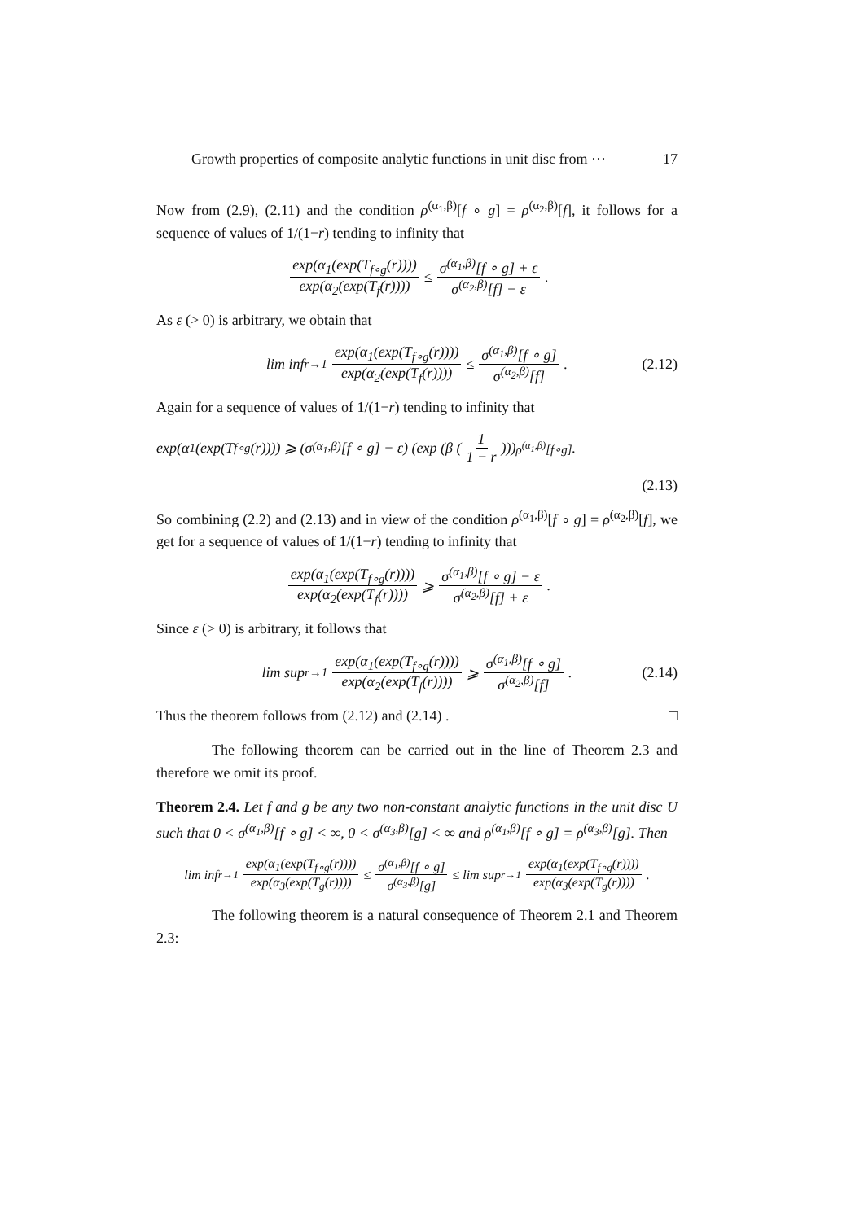Growth properties of composite analytic functions in unit disc from ··· 17
Now from (2.9), (2.11) and the condition ρ<sup>(α<sub>1</sub>,β)</sup>[f ∘ g] = ρ<sup>(α<sub>2</sub>,β)</sup>[f], it follows for a sequence of values of 1/(1−r) tending to infinity that
exp(α<sub>1</sub>(exp(T<sub>f∘g</sub>(r)))) exp(α<sub>2</sub>(exp(T<sub>f</sub>(r)))) ≤ σ<sup>(α<sub>1</sub>,β)</sup>[f ∘ g] + ε σ<sup>(α<sub>2</sub>,β)</sup>[f] − ε.
As ε (> 0) is arbitrary, we obtain that
lim inf<sub>r→1</sub> exp(α<sub>1</sub>(exp(T<sub>f∘g</sub>(r)))) exp(α<sub>2</sub>(exp(T<sub>f</sub>(r)))) ≤ σ<sup>(α<sub>1</sub>,β)</sup>[f ∘ g] σ<sup>(α<sub>2</sub>,β)</sup>[f]. (2.12)
Again for a sequence of values of 1/(1−r) tending to infinity that
exp(α<sub>1</sub>(exp(T<sub>f∘g</sub>(r)))) ⩾ (σ<sup>(α<sub>1</sub>,β)</sup>[f ∘ g] − ε) (exp (β (1 1 − r)))<sup>ρ<sup>(α<sub>1</sub>,β)</sup>[f∘g]</sup>.
(2.13)
So combining (2.2) and (2.13) and in view of the condition ρ<sup>(α<sub>1</sub>,β)</sup>[f ∘ g] = ρ<sup>(α<sub>2</sub>,β)</sup>[f], we get for a sequence of values of 1/(1−r) tending to infinity that
exp(α<sub>1</sub>(exp(T<sub>f∘g</sub>(r)))) exp(α<sub>2</sub>(exp(T<sub>f</sub>(r)))) ⩾ σ<sup>(α<sub>1</sub>,β)</sup>[f ∘ g] − ε σ<sup>(α<sub>2</sub>,β)</sup>[f] + ε.
Since ε (> 0) is arbitrary, it follows that
lim sup<sub>r→1</sub> exp(α<sub>1</sub>(exp(T<sub>f∘g</sub>(r)))) exp(α<sub>2</sub>(exp(T<sub>f</sub>(r)))) ⩾ σ<sup>(α<sub>1</sub>,β)</sup>[f ∘ g] σ<sup>(α<sub>2</sub>,β)</sup>[f]. (2.14)
Thus the theorem follows from (2.12) and (2.14) . □
The following theorem can be carried out in the line of Theorem 2.3 and therefore we omit its proof.
Theorem 2.4. Let f and g be any two non-constant analytic functions in the unit disc U such that 0 < σ<sup>(α<sub>1</sub>,β)</sup>[f ∘ g] < ∞, 0 < σ<sup>(α<sub>3</sub>,β)</sup>[g] < ∞ and ρ<sup>(α<sub>1</sub>,β)</sup>[f ∘ g] = ρ<sup>(α<sub>3</sub>,β)</sup>[g]. Then
lim inf<sub>r→1</sub> exp(α<sub>1</sub>(exp(T<sub>f∘g</sub>(r)))) exp(α<sub>3</sub>(exp(T<sub>g</sub>(r)))) ≤ σ<sup>(α<sub>1</sub>,β)</sup>[f ∘ g] σ<sup>(α<sub>3</sub>,β)</sup>[g] ≤ lim sup<sub>r→1</sub> exp(α<sub>1</sub>(exp(T<sub>f∘g</sub>(r)))) exp(α<sub>3</sub>(exp(T<sub>g</sub>(r)))).
The following theorem is a natural consequence of Theorem 2.1 and Theorem 2.3: